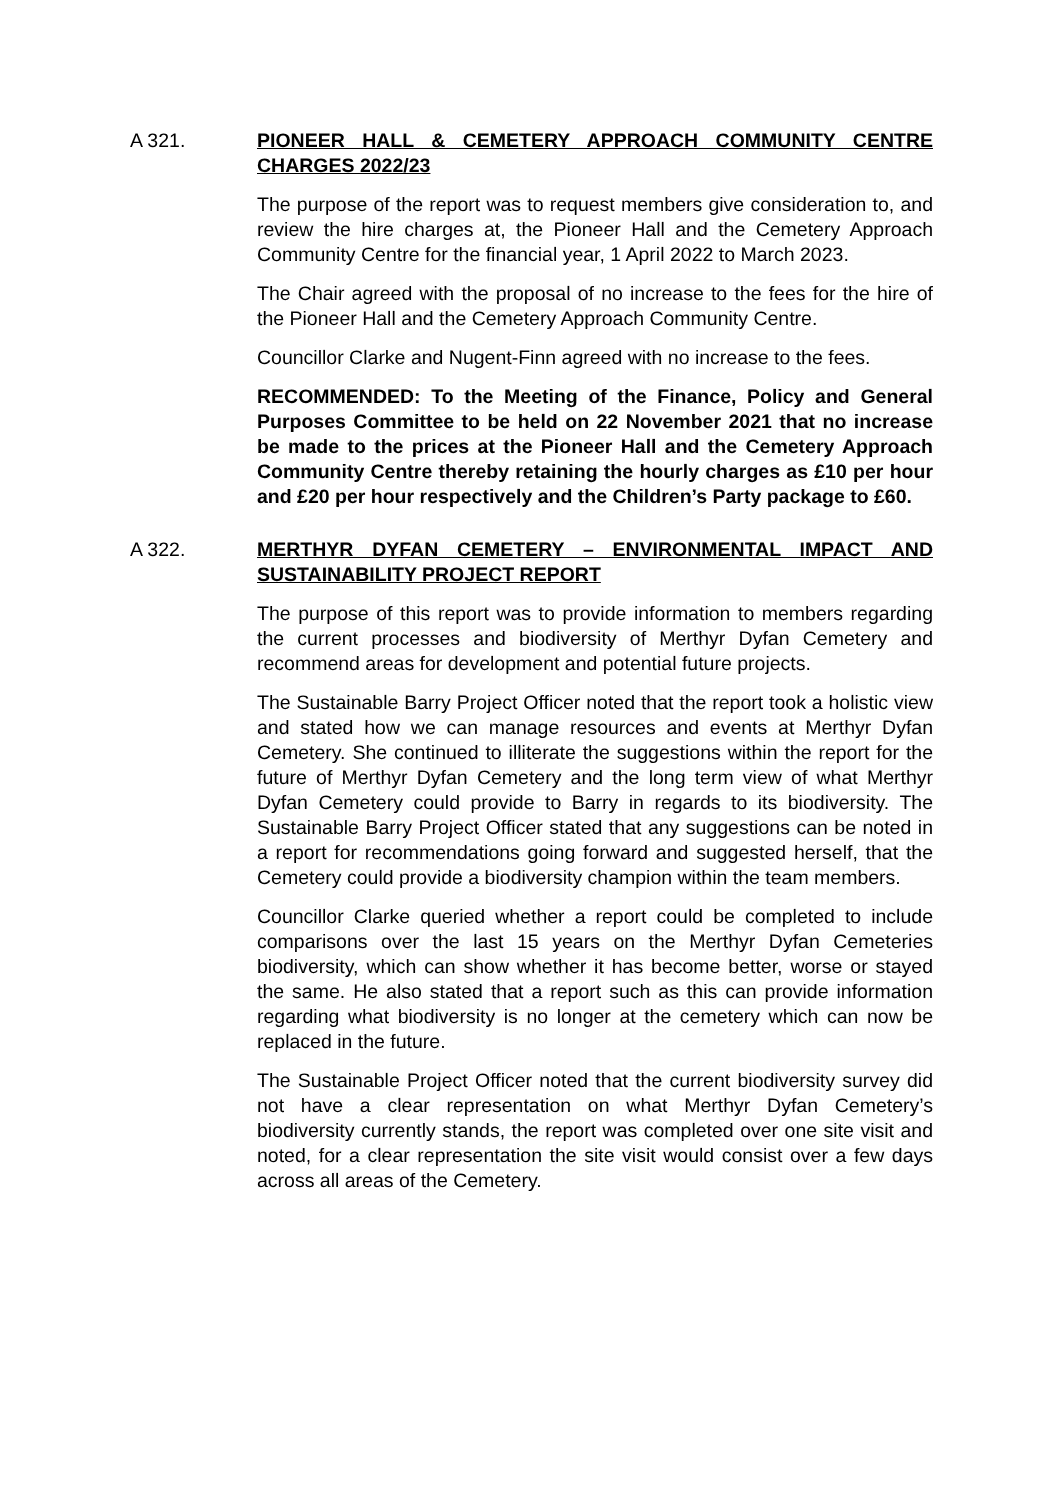A 321. PIONEER HALL & CEMETERY APPROACH COMMUNITY CENTRE CHARGES 2022/23
The purpose of the report was to request members give consideration to, and review the hire charges at, the Pioneer Hall and the Cemetery Approach Community Centre for the financial year, 1 April 2022 to March 2023.
The Chair agreed with the proposal of no increase to the fees for the hire of the Pioneer Hall and the Cemetery Approach Community Centre.
Councillor Clarke and Nugent-Finn agreed with no increase to the fees.
RECOMMENDED: To the Meeting of the Finance, Policy and General Purposes Committee to be held on 22 November 2021 that no increase be made to the prices at the Pioneer Hall and the Cemetery Approach Community Centre thereby retaining the hourly charges as £10 per hour and £20 per hour respectively and the Children’s Party package to £60.
A 322. MERTHYR DYFAN CEMETERY – ENVIRONMENTAL IMPACT AND SUSTAINABILITY PROJECT REPORT
The purpose of this report was to provide information to members regarding the current processes and biodiversity of Merthyr Dyfan Cemetery and recommend areas for development and potential future projects.
The Sustainable Barry Project Officer noted that the report took a holistic view and stated how we can manage resources and events at Merthyr Dyfan Cemetery. She continued to illiterate the suggestions within the report for the future of Merthyr Dyfan Cemetery and the long term view of what Merthyr Dyfan Cemetery could provide to Barry in regards to its biodiversity. The Sustainable Barry Project Officer stated that any suggestions can be noted in a report for recommendations going forward and suggested herself, that the Cemetery could provide a biodiversity champion within the team members.
Councillor Clarke queried whether a report could be completed to include comparisons over the last 15 years on the Merthyr Dyfan Cemeteries biodiversity, which can show whether it has become better, worse or stayed the same. He also stated that a report such as this can provide information regarding what biodiversity is no longer at the cemetery which can now be replaced in the future.
The Sustainable Project Officer noted that the current biodiversity survey did not have a clear representation on what Merthyr Dyfan Cemetery’s biodiversity currently stands, the report was completed over one site visit and noted, for a clear representation the site visit would consist over a few days across all areas of the Cemetery.